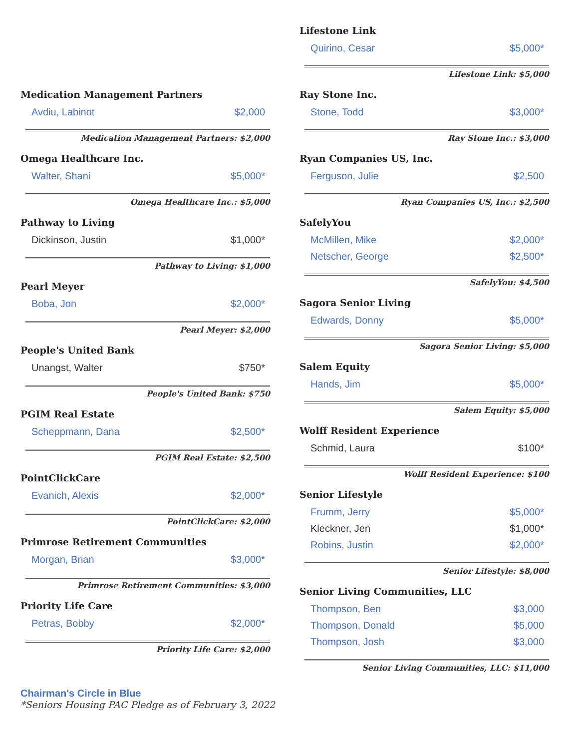Medication Management Partners
| Avdiu, Labinot | $2,000 |
Medication Management Partners: $2,000
Omega Healthcare Inc.
| Walter, Shani | $5,000* |
Omega Healthcare Inc.: $5,000
Pathway to Living
| Dickinson, Justin | $1,000* |
Pathway to Living: $1,000
Pearl Meyer
| Boba, Jon | $2,000* |
Pearl Meyer: $2,000
People's United Bank
| Unangst, Walter | $750* |
People's United Bank: $750
PGIM Real Estate
| Scheppmann, Dana | $2,500* |
PGIM Real Estate: $2,500
PointClickCare
| Evanich, Alexis | $2,000* |
PointClickCare: $2,000
Primrose Retirement Communities
| Morgan, Brian | $3,000* |
Primrose Retirement Communities: $3,000
Priority Life Care
| Petras, Bobby | $2,000* |
Priority Life Care: $2,000
Lifestone Link
| Quirino, Cesar | $5,000* |
Lifestone Link: $5,000
Ray Stone Inc.
| Stone, Todd | $3,000* |
Ray Stone Inc.: $3,000
Ryan Companies US, Inc.
| Ferguson, Julie | $2,500 |
Ryan Companies US, Inc.: $2,500
SafelyYou
| McMillen, Mike | $2,000* |
| Netscher, George | $2,500* |
SafelyYou: $4,500
Sagora Senior Living
| Edwards, Donny | $5,000* |
Sagora Senior Living: $5,000
Salem Equity
| Hands, Jim | $5,000* |
Salem Equity: $5,000
Wolff Resident Experience
| Schmid, Laura | $100* |
Wolff Resident Experience: $100
Senior Lifestyle
| Frumm, Jerry | $5,000* |
| Kleckner, Jen | $1,000* |
| Robins, Justin | $2,000* |
Senior Lifestyle: $8,000
Senior Living Communities, LLC
| Thompson, Ben | $3,000 |
| Thompson, Donald | $5,000 |
| Thompson, Josh | $3,000 |
Senior Living Communities, LLC: $11,000
Chairman's Circle in Blue
*Seniors Housing PAC Pledge as of February 3, 2022